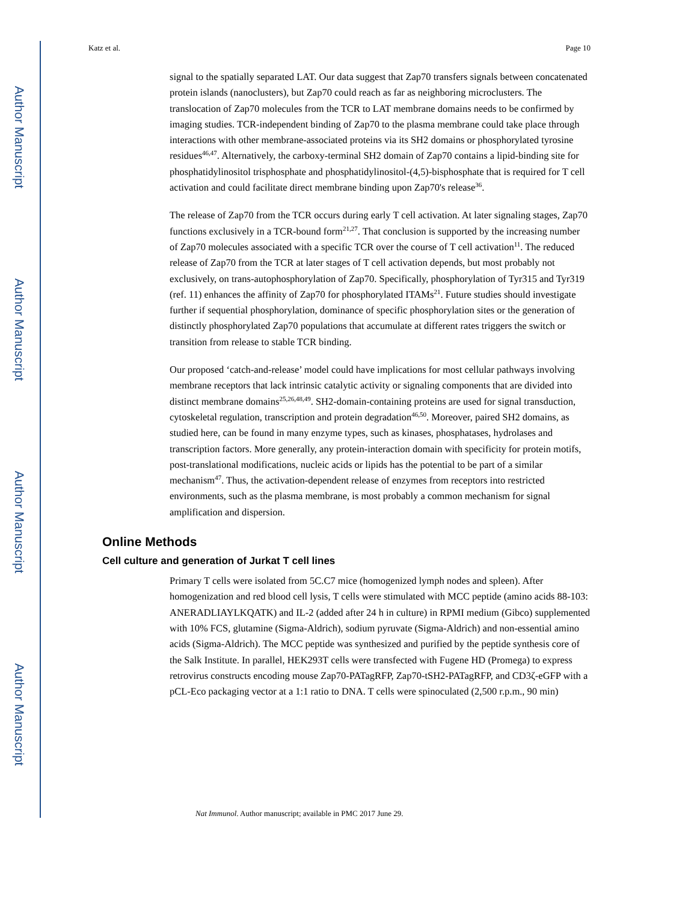Author Manuscript
Author Manuscript
Author Manuscript
Author Manuscript
Katz et al. Page 10
signal to the spatially separated LAT. Our data suggest that Zap70 transfers signals between concatenated protein islands (nanoclusters), but Zap70 could reach as far as neighboring microclusters. The translocation of Zap70 molecules from the TCR to LAT membrane domains needs to be confirmed by imaging studies. TCR-independent binding of Zap70 to the plasma membrane could take place through interactions with other membrane-associated proteins via its SH2 domains or phosphorylated tyrosine residues<sup>46,47</sup>. Alternatively, the carboxy-terminal SH2 domain of Zap70 contains a lipid-binding site for phosphatidylinositol trisphosphate and phosphatidylinositol-(4,5)-bisphosphate that is required for T cell activation and could facilitate direct membrane binding upon Zap70's release<sup>36</sup>.
The release of Zap70 from the TCR occurs during early T cell activation. At later signaling stages, Zap70 functions exclusively in a TCR-bound form<sup>21,27</sup>. That conclusion is supported by the increasing number of Zap70 molecules associated with a specific TCR over the course of T cell activation<sup>11</sup>. The reduced release of Zap70 from the TCR at later stages of T cell activation depends, but most probably not exclusively, on trans-autophosphorylation of Zap70. Specifically, phosphorylation of Tyr315 and Tyr319 (ref. 11) enhances the affinity of Zap70 for phosphorylated ITAMs<sup>21</sup>. Future studies should investigate further if sequential phosphorylation, dominance of specific phosphorylation sites or the generation of distinctly phosphorylated Zap70 populations that accumulate at different rates triggers the switch or transition from release to stable TCR binding.
Our proposed ‘catch-and-release’ model could have implications for most cellular pathways involving membrane receptors that lack intrinsic catalytic activity or signaling components that are divided into distinct membrane domains<sup>25,26,48,49</sup>. SH2-domain-containing proteins are used for signal transduction, cytoskeletal regulation, transcription and protein degradation<sup>46,50</sup>. Moreover, paired SH2 domains, as studied here, can be found in many enzyme types, such as kinases, phosphatases, hydrolases and transcription factors. More generally, any protein-interaction domain with specificity for protein motifs, post-translational modifications, nucleic acids or lipids has the potential to be part of a similar mechanism<sup>47</sup>. Thus, the activation-dependent release of enzymes from receptors into restricted environments, such as the plasma membrane, is most probably a common mechanism for signal amplification and dispersion.
Online Methods
Cell culture and generation of Jurkat T cell lines
Primary T cells were isolated from 5C.C7 mice (homogenized lymph nodes and spleen). After homogenization and red blood cell lysis, T cells were stimulated with MCC peptide (amino acids 88-103: ANERADLIAYLKQATK) and IL-2 (added after 24 h in culture) in RPMI medium (Gibco) supplemented with 10% FCS, glutamine (Sigma-Aldrich), sodium pyruvate (Sigma-Aldrich) and non-essential amino acids (Sigma-Aldrich). The MCC peptide was synthesized and purified by the peptide synthesis core of the Salk Institute. In parallel, HEK293T cells were transfected with Fugene HD (Promega) to express retrovirus constructs encoding mouse Zap70-PATagRFP, Zap70-tSH2-PATagRFP, and CD3ζ-eGFP with a pCL-Eco packaging vector at a 1:1 ratio to DNA. T cells were spinoculated (2,500 r.p.m., 90 min)
Nat Immunol. Author manuscript; available in PMC 2017 June 29.